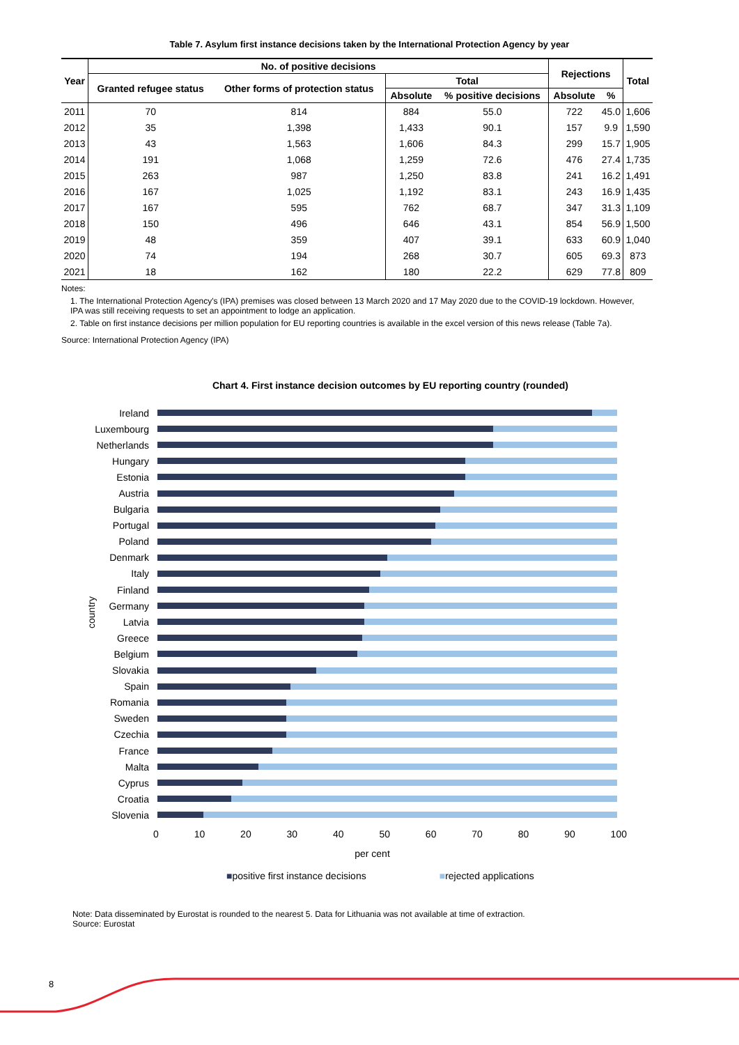Table 7. Asylum first instance decisions taken by the International Protection Agency by year
| Year | No. of positive decisions | | | | Rejections | | Total |
| --- | --- | --- | --- | --- | --- | --- | --- |
| | Granted refugee status | Other forms of protection status | Total | | | | |
| | | | Absolute | % positive decisions | Absolute | % | |
| 2011 | 70 | 814 | 884 | 55.0 | 722 | 45.0 | 1,606 |
| 2012 | 35 | 1,398 | 1,433 | 90.1 | 157 | 9.9 | 1,590 |
| 2013 | 43 | 1,563 | 1,606 | 84.3 | 299 | 15.7 | 1,905 |
| 2014 | 191 | 1,068 | 1,259 | 72.6 | 476 | 27.4 | 1,735 |
| 2015 | 263 | 987 | 1,250 | 83.8 | 241 | 16.2 | 1,491 |
| 2016 | 167 | 1,025 | 1,192 | 83.1 | 243 | 16.9 | 1,435 |
| 2017 | 167 | 595 | 762 | 68.7 | 347 | 31.3 | 1,109 |
| 2018 | 150 | 496 | 646 | 43.1 | 854 | 56.9 | 1,500 |
| 2019 | 48 | 359 | 407 | 39.1 | 633 | 60.9 | 1,040 |
| 2020 | 74 | 194 | 268 | 30.7 | 605 | 69.3 | 873 |
| 2021 | 18 | 162 | 180 | 22.2 | 629 | 77.8 | 809 |
Notes:
1. The International Protection Agency's (IPA) premises was closed between 13 March 2020 and 17 May 2020 due to the COVID-19 lockdown. However, IPA was still receiving requests to set an appointment to lodge an application.
2. Table on first instance decisions per million population for EU reporting countries is available in the excel version of this news release (Table 7a).
Source: International Protection Agency (IPA)
Chart 4. First instance decision outcomes by EU reporting country (rounded)
country
Ireland
Luxembourg
Netherlands
Hungary
Estonia
Austria
Bulgaria
Portugal
Poland
Denmark
Italy
Finland
Germany
Latvia
Greece
Belgium
Slovakia
Spain
Romania
Sweden
Czechia
France
Malta
Cyprus
Croatia
Slovenia
0 10 20 30 40 50 60 70 80 90 100
per cent
■positive first instance decisions ■rejected applications
Note: Data disseminated by Eurostat is rounded to the nearest 5. Data for Lithuania was not available at time of extraction.
Source: Eurostat
8